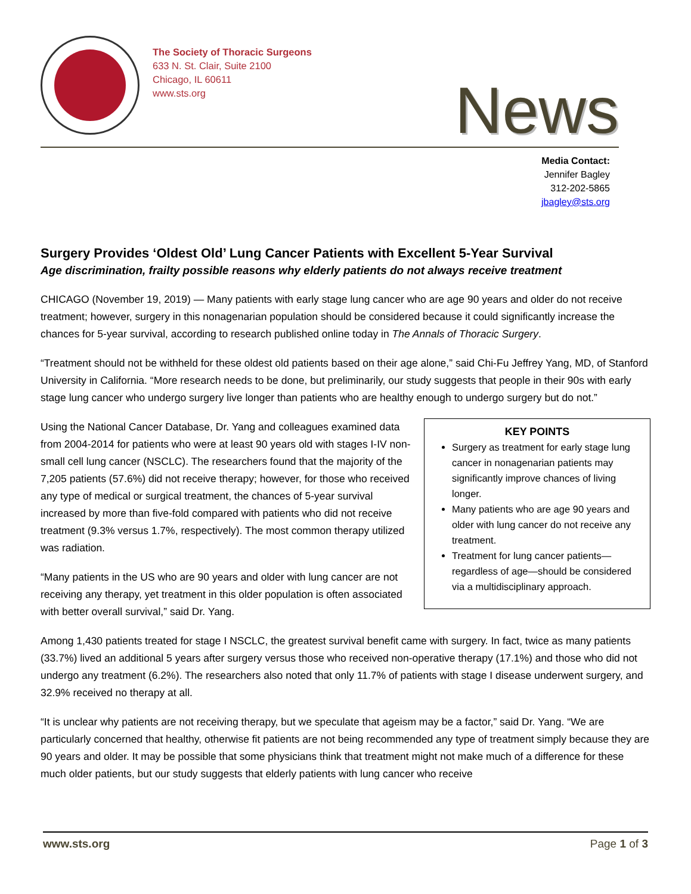The Society of Thoracic Surgeons
633 N. St. Clair, Suite 2100
Chicago, IL 60611
www.sts.org
News
Media Contact:
Jennifer Bagley
312-202-5865
jbagley@sts.org
Surgery Provides ‘Oldest Old’ Lung Cancer Patients with Excellent 5-Year Survival
Age discrimination, frailty possible reasons why elderly patients do not always receive treatment
CHICAGO (November 19, 2019) — Many patients with early stage lung cancer who are age 90 years and older do not receive treatment; however, surgery in this nonagenarian population should be considered because it could significantly increase the chances for 5-year survival, according to research published online today in The Annals of Thoracic Surgery.
“Treatment should not be withheld for these oldest old patients based on their age alone,” said Chi-Fu Jeffrey Yang, MD, of Stanford University in California. “More research needs to be done, but preliminarily, our study suggests that people in their 90s with early stage lung cancer who undergo surgery live longer than patients who are healthy enough to undergo surgery but do not.”
Using the National Cancer Database, Dr. Yang and colleagues examined data from 2004-2014 for patients who were at least 90 years old with stages I-IV non-small cell lung cancer (NSCLC). The researchers found that the majority of the 7,205 patients (57.6%) did not receive therapy; however, for those who received any type of medical or surgical treatment, the chances of 5-year survival increased by more than five-fold compared with patients who did not receive treatment (9.3% versus 1.7%, respectively). The most common therapy utilized was radiation.
“Many patients in the US who are 90 years and older with lung cancer are not receiving any therapy, yet treatment in this older population is often associated with better overall survival,” said Dr. Yang.
KEY POINTS
Surgery as treatment for early stage lung cancer in nonagenarian patients may significantly improve chances of living longer.
Many patients who are age 90 years and older with lung cancer do not receive any treatment.
Treatment for lung cancer patients—regardless of age—should be considered via a multidisciplinary approach.
Among 1,430 patients treated for stage I NSCLC, the greatest survival benefit came with surgery. In fact, twice as many patients (33.7%) lived an additional 5 years after surgery versus those who received non-operative therapy (17.1%) and those who did not undergo any treatment (6.2%). The researchers also noted that only 11.7% of patients with stage I disease underwent surgery, and 32.9% received no therapy at all.
“It is unclear why patients are not receiving therapy, but we speculate that ageism may be a factor,” said Dr. Yang. “We are particularly concerned that healthy, otherwise fit patients are not being recommended any type of treatment simply because they are 90 years and older. It may be possible that some physicians think that treatment might not make much of a difference for these much older patients, but our study suggests that elderly patients with lung cancer who receive
www.sts.org Page 1 of 3